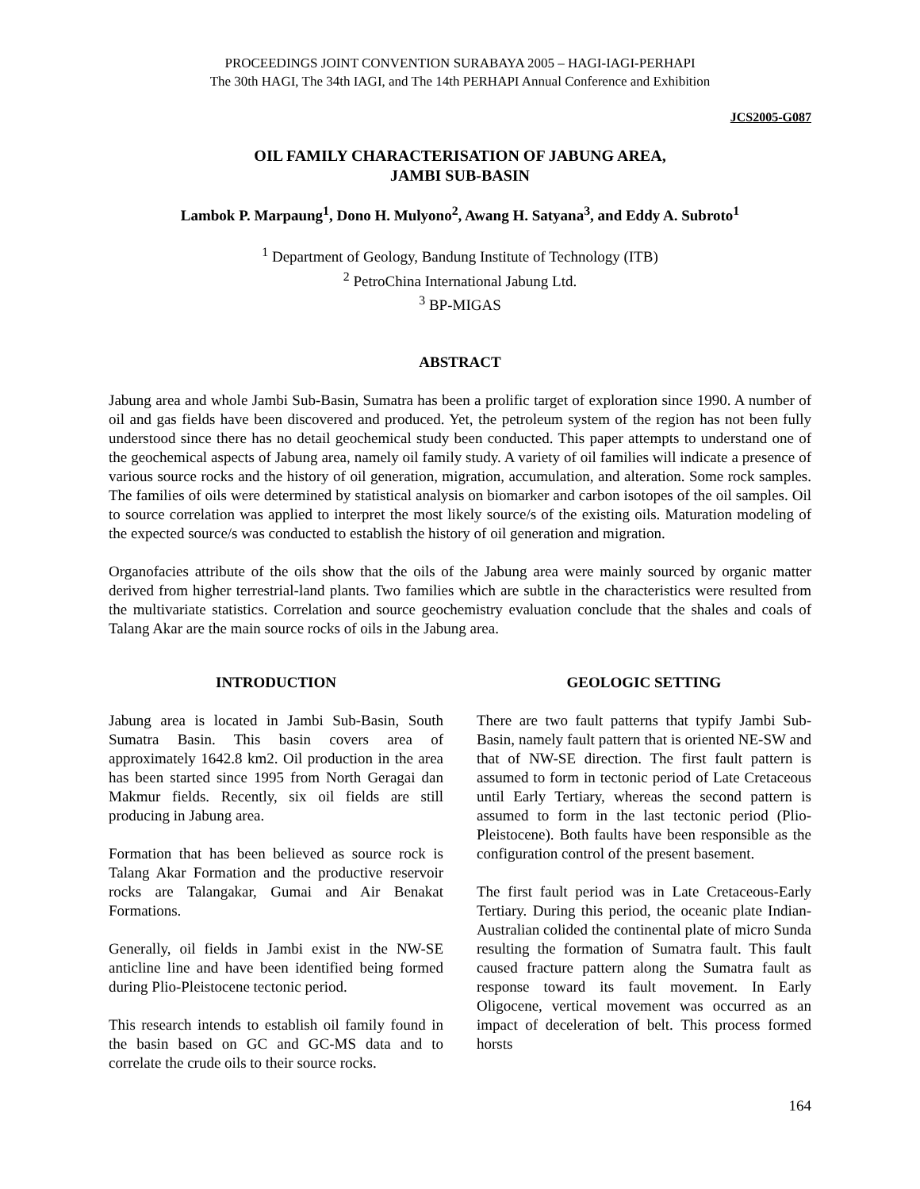PROCEEDINGS JOINT CONVENTION SURABAYA 2005 – HAGI-IAGI-PERHAPI
The 30th HAGI, The 34th IAGI, and The 14th PERHAPI Annual Conference and Exhibition
JCS2005-G087
OIL FAMILY CHARACTERISATION OF JABUNG AREA,
JAMBI SUB-BASIN
Lambok P. Marpaung<sup>1</sup>, Dono H. Mulyono<sup>2</sup>, Awang H. Satyana<sup>3</sup>, and Eddy A. Subroto<sup>1</sup>
<sup>1</sup> Department of Geology, Bandung Institute of Technology (ITB)
<sup>2</sup> PetroChina International Jabung Ltd.
<sup>3</sup> BP-MIGAS
ABSTRACT
Jabung area and whole Jambi Sub-Basin, Sumatra has been a prolific target of exploration since 1990. A number of oil and gas fields have been discovered and produced. Yet, the petroleum system of the region has not been fully understood since there has no detail geochemical study been conducted. This paper attempts to understand one of the geochemical aspects of Jabung area, namely oil family study. A variety of oil families will indicate a presence of various source rocks and the history of oil generation, migration, accumulation, and alteration. Some rock samples. The families of oils were determined by statistical analysis on biomarker and carbon isotopes of the oil samples. Oil to source correlation was applied to interpret the most likely source/s of the existing oils. Maturation modeling of the expected source/s was conducted to establish the history of oil generation and migration.
Organofacies attribute of the oils show that the oils of the Jabung area were mainly sourced by organic matter derived from higher terrestrial-land plants. Two families which are subtle in the characteristics were resulted from the multivariate statistics. Correlation and source geochemistry evaluation conclude that the shales and coals of Talang Akar are the main source rocks of oils in the Jabung area.
INTRODUCTION
Jabung area is located in Jambi Sub-Basin, South Sumatra Basin. This basin covers area of approximately 1642.8 km2. Oil production in the area has been started since 1995 from North Geragai dan Makmur fields. Recently, six oil fields are still producing in Jabung area.
Formation that has been believed as source rock is Talang Akar Formation and the productive reservoir rocks are Talangakar, Gumai and Air Benakat Formations.
Generally, oil fields in Jambi exist in the NW-SE anticline line and have been identified being formed during Plio-Pleistocene tectonic period.
This research intends to establish oil family found in the basin based on GC and GC-MS data and to correlate the crude oils to their source rocks.
GEOLOGIC SETTING
There are two fault patterns that typify Jambi Sub-Basin, namely fault pattern that is oriented NE-SW and that of NW-SE direction. The first fault pattern is assumed to form in tectonic period of Late Cretaceous until Early Tertiary, whereas the second pattern is assumed to form in the last tectonic period (Plio-Pleistocene). Both faults have been responsible as the configuration control of the present basement.
The first fault period was in Late Cretaceous-Early Tertiary. During this period, the oceanic plate Indian-Australian colided the continental plate of micro Sunda resulting the formation of Sumatra fault. This fault caused fracture pattern along the Sumatra fault as response toward its fault movement. In Early Oligocene, vertical movement was occurred as an impact of deceleration of belt. This process formed horsts
164